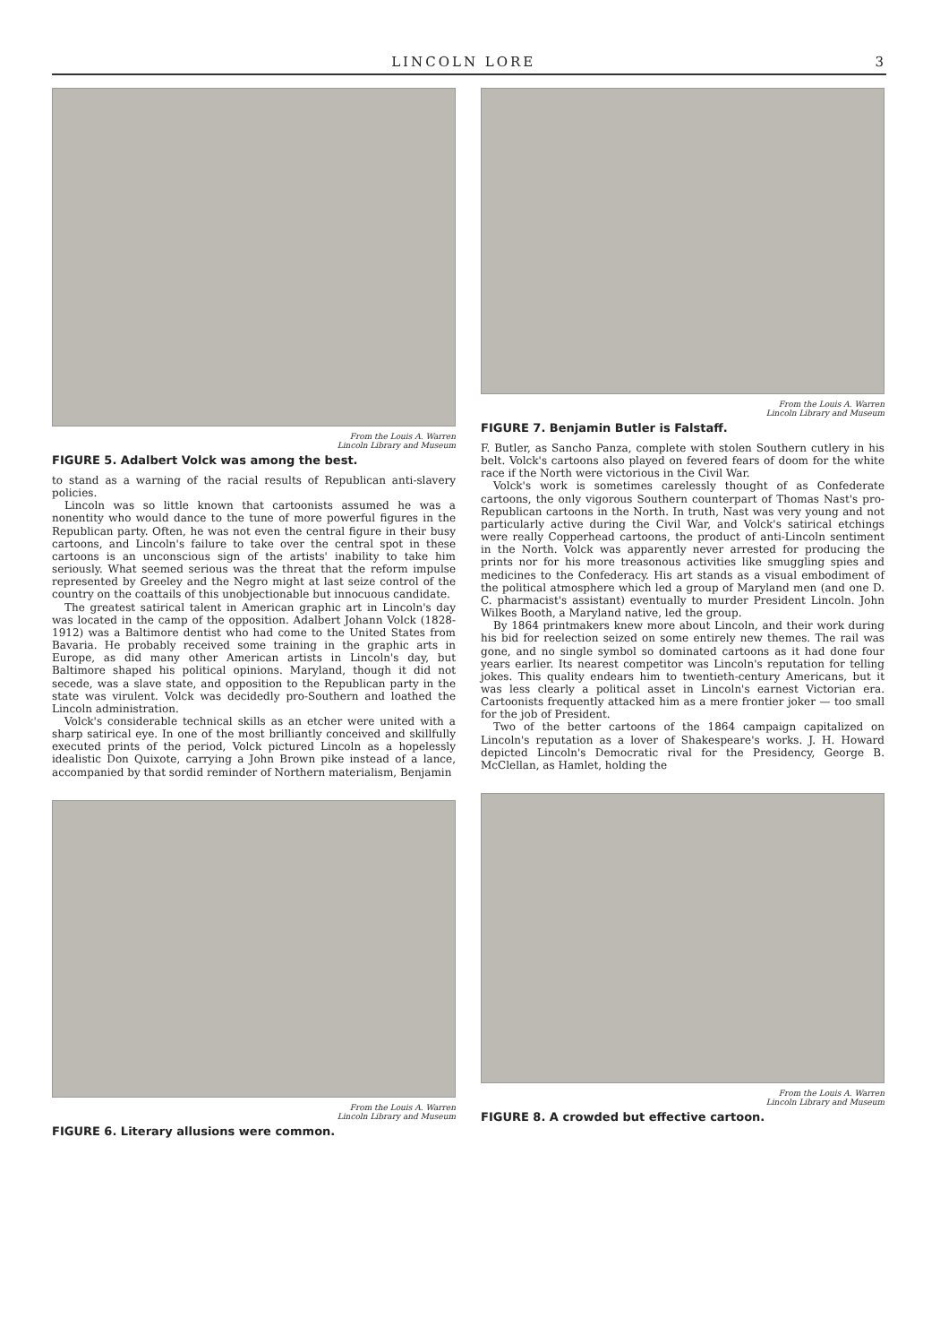LINCOLN LORE 3
From the Louis A. Warren
Lincoln Library and Museum
FIGURE 5. Adalbert Volck was among the best.
to stand as a warning of the racial results of Republican anti-slavery policies.
Lincoln was so little known that cartoonists assumed he was a nonentity who would dance to the tune of more powerful figures in the Republican party. Often, he was not even the central figure in their busy cartoons, and Lincoln's failure to take over the central spot in these cartoons is an unconscious sign of the artists' inability to take him seriously. What seemed serious was the threat that the reform impulse represented by Greeley and the Negro might at last seize control of the country on the coattails of this unobjectionable but innocuous candidate.
The greatest satirical talent in American graphic art in Lincoln's day was located in the camp of the opposition. Adalbert Johann Volck (1828-1912) was a Baltimore dentist who had come to the United States from Bavaria. He probably received some training in the graphic arts in Europe, as did many other American artists in Lincoln's day, but Baltimore shaped his political opinions. Maryland, though it did not secede, was a slave state, and opposition to the Republican party in the state was virulent. Volck was decidedly pro-Southern and loathed the Lincoln administration.
Volck's considerable technical skills as an etcher were united with a sharp satirical eye. In one of the most brilliantly conceived and skillfully executed prints of the period, Volck pictured Lincoln as a hopelessly idealistic Don Quixote, carrying a John Brown pike instead of a lance, accompanied by that sordid reminder of Northern materialism, Benjamin
From the Louis A. Warren
Lincoln Library and Museum
FIGURE 6. Literary allusions were common.
From the Louis A. Warren
Lincoln Library and Museum
FIGURE 7. Benjamin Butler is Falstaff.
F. Butler, as Sancho Panza, complete with stolen Southern cutlery in his belt. Volck's cartoons also played on fevered fears of doom for the white race if the North were victorious in the Civil War.
Volck's work is sometimes carelessly thought of as Confederate cartoons, the only vigorous Southern counterpart of Thomas Nast's pro-Republican cartoons in the North. In truth, Nast was very young and not particularly active during the Civil War, and Volck's satirical etchings were really Copperhead cartoons, the product of anti-Lincoln sentiment in the North. Volck was apparently never arrested for producing the prints nor for his more treasonous activities like smuggling spies and medicines to the Confederacy. His art stands as a visual embodiment of the political atmosphere which led a group of Maryland men (and one D. C. pharmacist's assistant) eventually to murder President Lincoln. John Wilkes Booth, a Maryland native, led the group.
By 1864 printmakers knew more about Lincoln, and their work during his bid for reelection seized on some entirely new themes. The rail was gone, and no single symbol so dominated cartoons as it had done four years earlier. Its nearest competitor was Lincoln's reputation for telling jokes. This quality endears him to twentieth-century Americans, but it was less clearly a political asset in Lincoln's earnest Victorian era. Cartoonists frequently attacked him as a mere frontier joker — too small for the job of President.
Two of the better cartoons of the 1864 campaign capitalized on Lincoln's reputation as a lover of Shakespeare's works. J. H. Howard depicted Lincoln's Democratic rival for the Presidency, George B. McClellan, as Hamlet, holding the
From the Louis A. Warren
Lincoln Library and Museum
FIGURE 8. A crowded but effective cartoon.